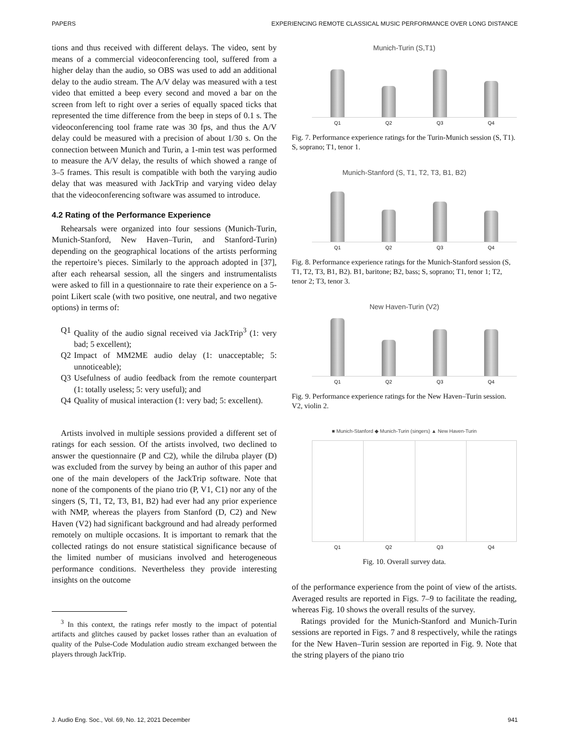PAPERS EXPERIENCING REMOTE CLASSICAL MUSIC PERFORMANCE OVER LONG DISTANCE
tions and thus received with different delays. The video, sent by means of a commercial videoconferencing tool, suffered from a higher delay than the audio, so OBS was used to add an additional delay to the audio stream. The A/V delay was measured with a test video that emitted a beep every second and moved a bar on the screen from left to right over a series of equally spaced ticks that represented the time difference from the beep in steps of 0.1 s. The videoconferencing tool frame rate was 30 fps, and thus the A/V delay could be measured with a precision of about 1/30 s. On the connection between Munich and Turin, a 1-min test was performed to measure the A/V delay, the results of which showed a range of 3–5 frames. This result is compatible with both the varying audio delay that was measured with JackTrip and varying video delay that the videoconferencing software was assumed to introduce.
4.2 Rating of the Performance Experience
Rehearsals were organized into four sessions (Munich-Turin, Munich-Stanford, New Haven–Turin, and Stanford-Turin) depending on the geographical locations of the artists performing the repertoire’s pieces. Similarly to the approach adopted in [37], after each rehearsal session, all the singers and instrumentalists were asked to fill in a questionnaire to rate their experience on a 5-point Likert scale (with two positive, one neutral, and two negative options) in terms of:
Q1 Quality of the audio signal received via JackTrip<sup>3</sup> (1: very bad; 5 excellent);
Q2 Impact of MM2ME audio delay (1: unacceptable; 5: unnoticeable);
Q3 Usefulness of audio feedback from the remote counterpart (1: totally useless; 5: very useful); and
Q4 Quality of musical interaction (1: very bad; 5: excellent).
Artists involved in multiple sessions provided a different set of ratings for each session. Of the artists involved, two declined to answer the questionnaire (P and C2), while the dilruba player (D) was excluded from the survey by being an author of this paper and one of the main developers of the JackTrip software. Note that none of the components of the piano trio (P, V1, C1) nor any of the singers (S, T1, T2, T3, B1, B2) had ever had any prior experience with NMP, whereas the players from Stanford (D, C2) and New Haven (V2) had significant background and had already performed remotely on multiple occasions. It is important to remark that the collected ratings do not ensure statistical significance because of the limited number of musicians involved and heterogeneous performance conditions. Nevertheless they provide interesting insights on the outcome
<sup>3</sup> In this context, the ratings refer mostly to the impact of potential artifacts and glitches caused by packet losses rather than an evaluation of quality of the Pulse-Code Modulation audio stream exchanged between the players through JackTrip.
Munich-Turin (S,T1)
Q1 Q2 Q3 Q4
Fig. 7. Performance experience ratings for the Turin-Munich session (S, T1). S, soprano; T1, tenor 1.
Munich-Stanford (S, T1, T2, T3, B1, B2)
Q1 Q2 Q3 Q4
Fig. 8. Performance experience ratings for the Munich-Stanford session (S, T1, T2, T3, B1, B2). B1, baritone; B2, bass; S, soprano; T1, tenor 1; T2, tenor 2; T3, tenor 3.
New Haven-Turin (V2)
Q1 Q2 Q3 Q4
Fig. 9. Performance experience ratings for the New Haven–Turin session. V2, violin 2.
■ Munich-Stanford ◆ Munich-Turin (singers) ▲ New Haven-Turin
Q1 Q2 Q3 Q4
Fig. 10. Overall survey data.
of the performance experience from the point of view of the artists. Averaged results are reported in Figs. 7–9 to facilitate the reading, whereas Fig. 10 shows the overall results of the survey.
Ratings provided for the Munich-Stanford and Munich-Turin sessions are reported in Figs. 7 and 8 respectively, while the ratings for the New Haven–Turin session are reported in Fig. 9. Note that the string players of the piano trio
J. Audio Eng. Soc., Vol. 69, No. 12, 2021 December 941